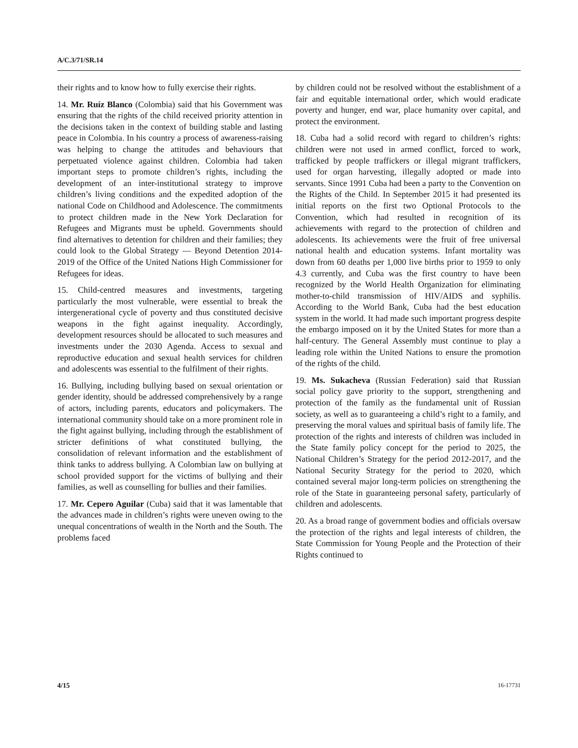A/C.3/71/SR.14
their rights and to know how to fully exercise their rights.
14. Mr. Ruíz Blanco (Colombia) said that his Government was ensuring that the rights of the child received priority attention in the decisions taken in the context of building stable and lasting peace in Colombia. In his country a process of awareness-raising was helping to change the attitudes and behaviours that perpetuated violence against children. Colombia had taken important steps to promote children’s rights, including the development of an inter-institutional strategy to improve children’s living conditions and the expedited adoption of the national Code on Childhood and Adolescence. The commitments to protect children made in the New York Declaration for Refugees and Migrants must be upheld. Governments should find alternatives to detention for children and their families; they could look to the Global Strategy — Beyond Detention 2014-2019 of the Office of the United Nations High Commissioner for Refugees for ideas.
15. Child-centred measures and investments, targeting particularly the most vulnerable, were essential to break the intergenerational cycle of poverty and thus constituted decisive weapons in the fight against inequality. Accordingly, development resources should be allocated to such measures and investments under the 2030 Agenda. Access to sexual and reproductive education and sexual health services for children and adolescents was essential to the fulfilment of their rights.
16. Bullying, including bullying based on sexual orientation or gender identity, should be addressed comprehensively by a range of actors, including parents, educators and policymakers. The international community should take on a more prominent role in the fight against bullying, including through the establishment of stricter definitions of what constituted bullying, the consolidation of relevant information and the establishment of think tanks to address bullying. A Colombian law on bullying at school provided support for the victims of bullying and their families, as well as counselling for bullies and their families.
17. Mr. Cepero Aguilar (Cuba) said that it was lamentable that the advances made in children’s rights were uneven owing to the unequal concentrations of wealth in the North and the South. The problems faced
by children could not be resolved without the establishment of a fair and equitable international order, which would eradicate poverty and hunger, end war, place humanity over capital, and protect the environment.
18. Cuba had a solid record with regard to children’s rights: children were not used in armed conflict, forced to work, trafficked by people traffickers or illegal migrant traffickers, used for organ harvesting, illegally adopted or made into servants. Since 1991 Cuba had been a party to the Convention on the Rights of the Child. In September 2015 it had presented its initial reports on the first two Optional Protocols to the Convention, which had resulted in recognition of its achievements with regard to the protection of children and adolescents. Its achievements were the fruit of free universal national health and education systems. Infant mortality was down from 60 deaths per 1,000 live births prior to 1959 to only 4.3 currently, and Cuba was the first country to have been recognized by the World Health Organization for eliminating mother-to-child transmission of HIV/AIDS and syphilis. According to the World Bank, Cuba had the best education system in the world. It had made such important progress despite the embargo imposed on it by the United States for more than a half-century. The General Assembly must continue to play a leading role within the United Nations to ensure the promotion of the rights of the child.
19. Ms. Sukacheva (Russian Federation) said that Russian social policy gave priority to the support, strengthening and protection of the family as the fundamental unit of Russian society, as well as to guaranteeing a child’s right to a family, and preserving the moral values and spiritual basis of family life. The protection of the rights and interests of children was included in the State family policy concept for the period to 2025, the National Children’s Strategy for the period 2012-2017, and the National Security Strategy for the period to 2020, which contained several major long-term policies on strengthening the role of the State in guaranteeing personal safety, particularly of children and adolescents.
20. As a broad range of government bodies and officials oversaw the protection of the rights and legal interests of children, the State Commission for Young People and the Protection of their Rights continued to
4/15 16-17731